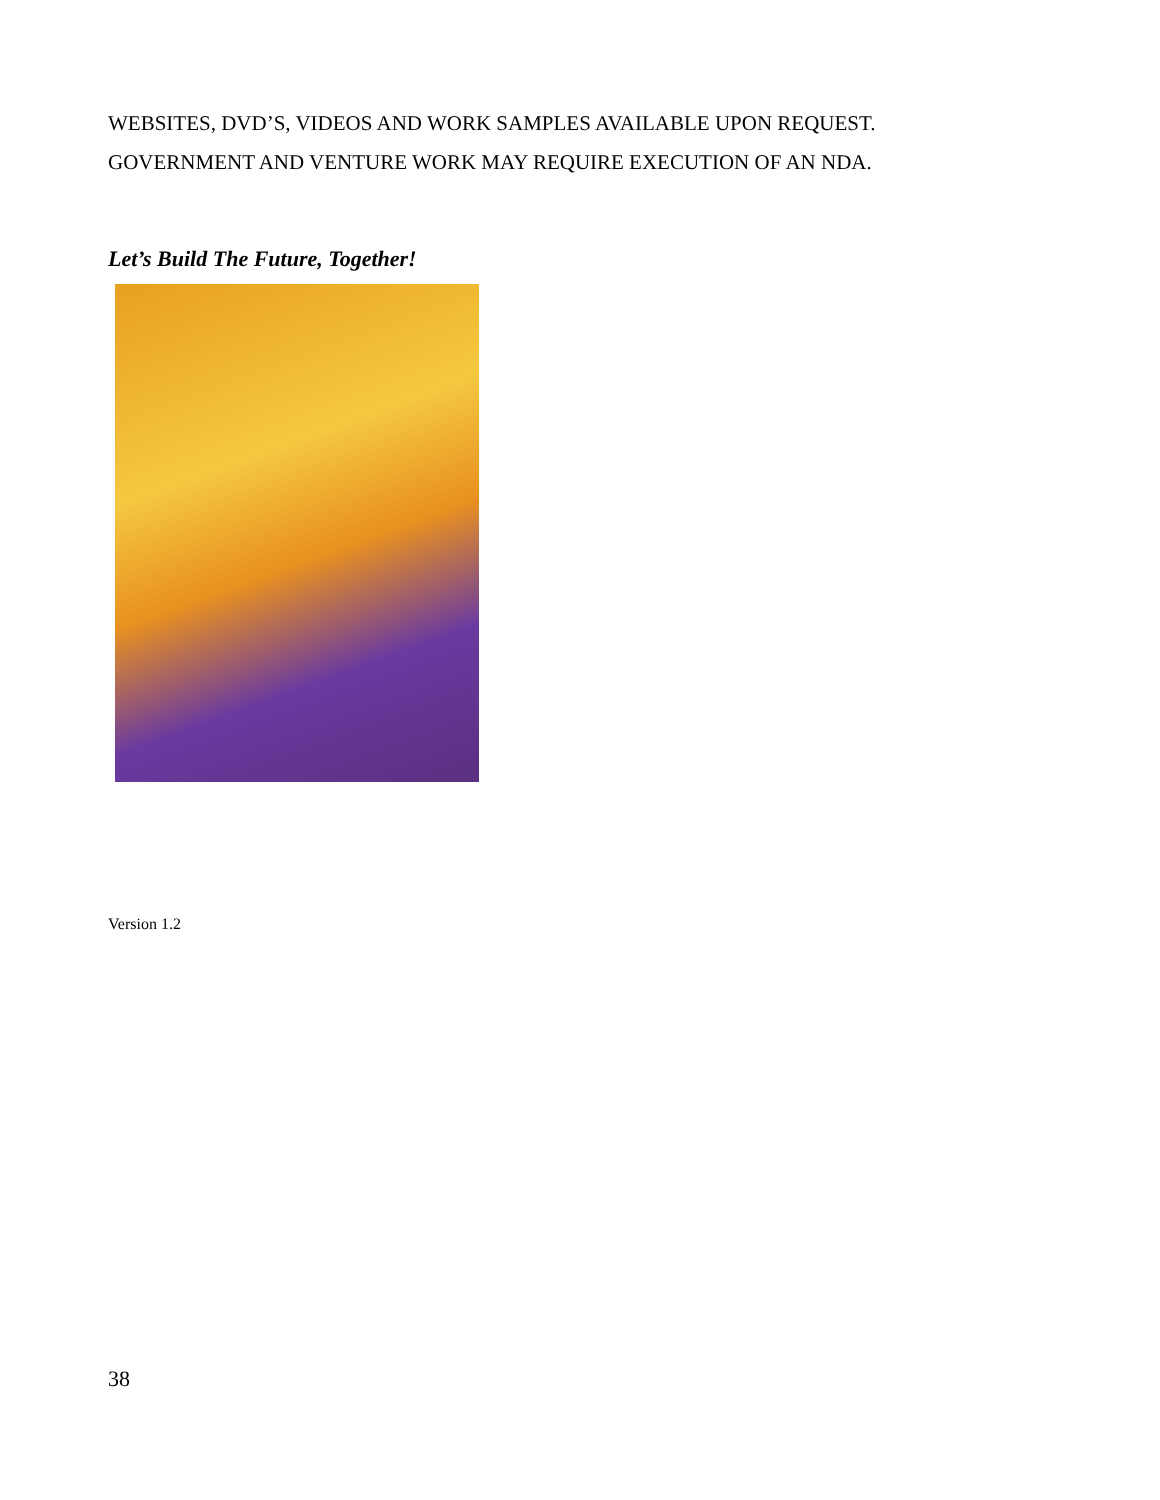WEBSITES, DVD’S, VIDEOS AND WORK SAMPLES AVAILABLE UPON REQUEST.
GOVERNMENT AND VENTURE WORK MAY REQUIRE EXECUTION OF AN NDA.
Let’s Build The Future, Together!
Version 1.2
38